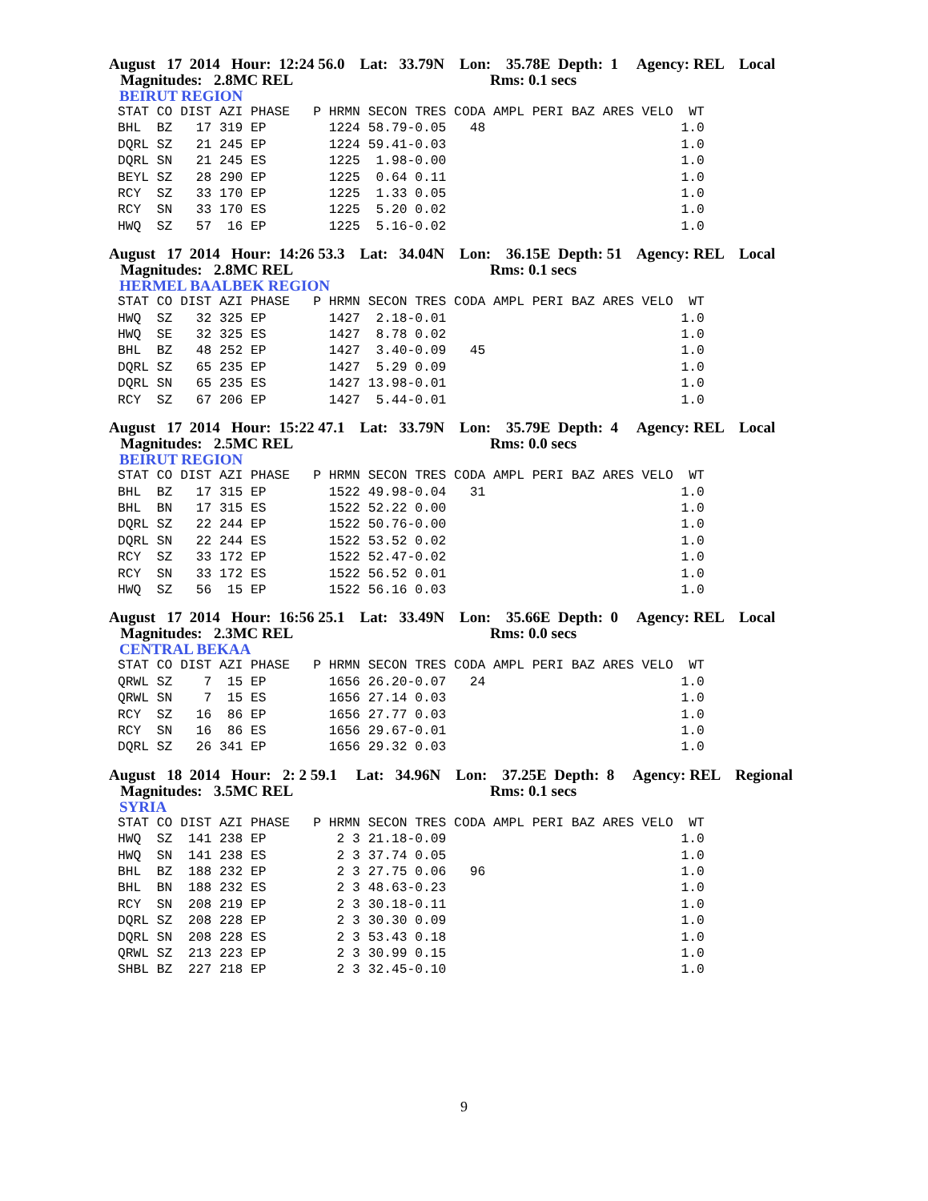August 17 2014 Hour: 12:24 56.0 Lat: 33.79N Lon: 35.78E Depth: 1 Agency: REL Local
Magnitudes: 2.8MC REL Rms: 0.1 secs
BEIRUT REGION
STAT CO DIST AZI PHASE   P HRMN SECON TRES CODA AMPL PERI BAZ ARES VELO  WT
BHL  BZ   17 319 EP        1224 58.79-0.05   48                         1.0
DQRL SZ   21 245 EP        1224 59.41-0.03                              1.0
DQRL SN   21 245 ES        1225  1.98-0.00                              1.0
BEYL SZ   28 290 EP        1225  0.64 0.11                              1.0
RCY  SZ   33 170 EP        1225  1.33 0.05                              1.0
RCY  SN   33 170 ES        1225  5.20 0.02                              1.0
HWQ  SZ   57  16 EP        1225  5.16-0.02                              1.0
August 17 2014 Hour: 14:26 53.3 Lat: 34.04N Lon: 36.15E Depth: 51 Agency: REL Local
Magnitudes: 2.8MC REL Rms: 0.1 secs
HERMEL BAALBEK REGION
STAT CO DIST AZI PHASE   P HRMN SECON TRES CODA AMPL PERI BAZ ARES VELO  WT
HWQ  SZ   32 325 EP        1427  2.18-0.01                              1.0
HWQ  SE   32 325 ES        1427  8.78 0.02                              1.0
BHL  BZ   48 252 EP        1427  3.40-0.09   45                         1.0
DQRL SZ   65 235 EP        1427  5.29 0.09                              1.0
DQRL SN   65 235 ES        1427 13.98-0.01                              1.0
RCY  SZ   67 206 EP        1427  5.44-0.01                              1.0
August 17 2014 Hour: 15:22 47.1 Lat: 33.79N Lon: 35.79E Depth: 4 Agency: REL Local
Magnitudes: 2.5MC REL Rms: 0.0 secs
BEIRUT REGION
STAT CO DIST AZI PHASE   P HRMN SECON TRES CODA AMPL PERI BAZ ARES VELO  WT
BHL  BZ   17 315 EP        1522 49.98-0.04   31                         1.0
BHL  BN   17 315 ES        1522 52.22 0.00                              1.0
DQRL SZ   22 244 EP        1522 50.76-0.00                              1.0
DQRL SN   22 244 ES        1522 53.52 0.02                              1.0
RCY  SZ   33 172 EP        1522 52.47-0.02                              1.0
RCY  SN   33 172 ES        1522 56.52 0.01                              1.0
HWQ  SZ   56  15 EP        1522 56.16 0.03                              1.0
August 17 2014 Hour: 16:56 25.1 Lat: 33.49N Lon: 35.66E Depth: 0 Agency: REL Local
Magnitudes: 2.3MC REL Rms: 0.0 secs
CENTRAL BEKAA
STAT CO DIST AZI PHASE   P HRMN SECON TRES CODA AMPL PERI BAZ ARES VELO  WT
QRWL SZ    7  15 EP        1656 26.20-0.07   24                         1.0
QRWL SN    7  15 ES        1656 27.14 0.03                              1.0
RCY  SZ   16  86 EP        1656 27.77 0.03                              1.0
RCY  SN   16  86 ES        1656 29.67-0.01                              1.0
DQRL SZ   26 341 EP        1656 29.32 0.03                              1.0
August 18 2014 Hour: 2: 2 59.1 Lat: 34.96N Lon: 37.25E Depth: 8 Agency: REL Regional
Magnitudes: 3.5MC REL Rms: 0.1 secs
SYRIA
STAT CO DIST AZI PHASE   P HRMN SECON TRES CODA AMPL PERI BAZ ARES VELO  WT
HWQ  SZ  141 238 EP         2 3 21.18-0.09                              1.0
HWQ  SN  141 238 ES         2 3 37.74 0.05                              1.0
BHL  BZ  188 232 EP         2 3 27.75 0.06   96                         1.0
BHL  BN  188 232 ES         2 3 48.63-0.23                              1.0
RCY  SN  208 219 EP         2 3 30.18-0.11                              1.0
DQRL SZ  208 228 EP         2 3 30.30 0.09                              1.0
DQRL SN  208 228 ES         2 3 53.43 0.18                              1.0
QRWL SZ  213 223 EP         2 3 30.99 0.15                              1.0
SHBL BZ  227 218 EP         2 3 32.45-0.10                              1.0
9